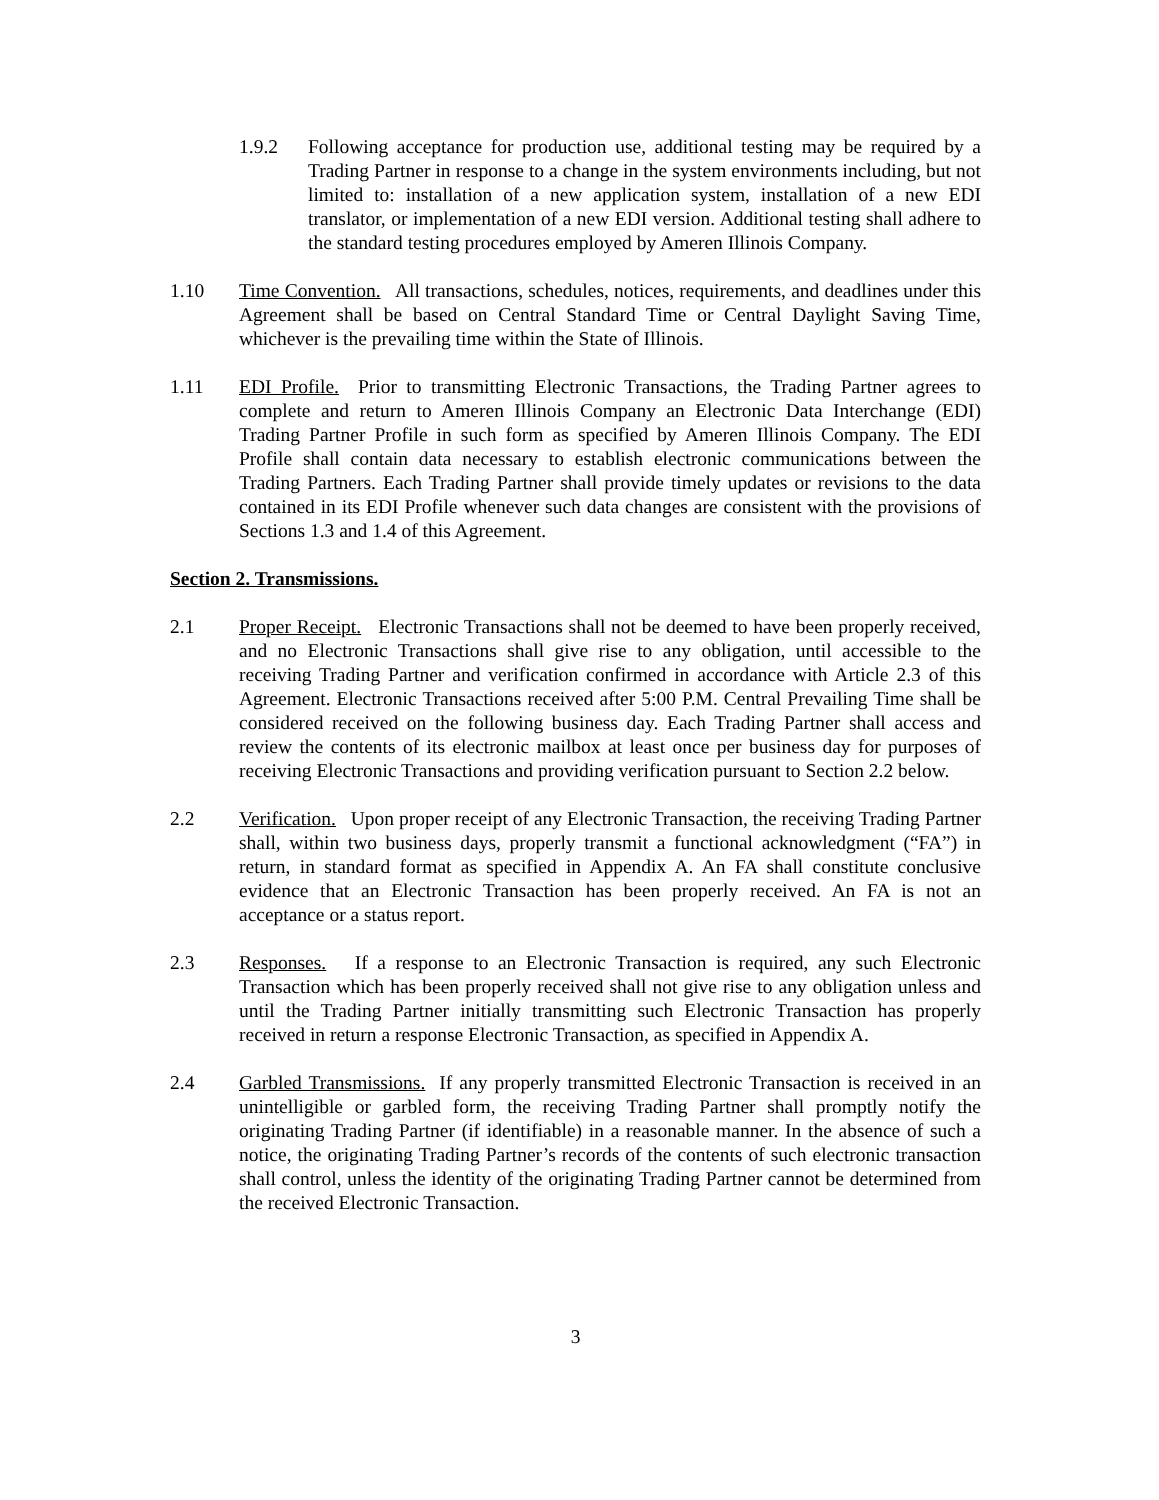1.9.2 Following acceptance for production use, additional testing may be required by a Trading Partner in response to a change in the system environments including, but not limited to: installation of a new application system, installation of a new EDI translator, or implementation of a new EDI version. Additional testing shall adhere to the standard testing procedures employed by Ameren Illinois Company.
1.10 Time Convention. All transactions, schedules, notices, requirements, and deadlines under this Agreement shall be based on Central Standard Time or Central Daylight Saving Time, whichever is the prevailing time within the State of Illinois.
1.11 EDI Profile. Prior to transmitting Electronic Transactions, the Trading Partner agrees to complete and return to Ameren Illinois Company an Electronic Data Interchange (EDI) Trading Partner Profile in such form as specified by Ameren Illinois Company. The EDI Profile shall contain data necessary to establish electronic communications between the Trading Partners. Each Trading Partner shall provide timely updates or revisions to the data contained in its EDI Profile whenever such data changes are consistent with the provisions of Sections 1.3 and 1.4 of this Agreement.
Section 2. Transmissions.
2.1 Proper Receipt. Electronic Transactions shall not be deemed to have been properly received, and no Electronic Transactions shall give rise to any obligation, until accessible to the receiving Trading Partner and verification confirmed in accordance with Article 2.3 of this Agreement. Electronic Transactions received after 5:00 P.M. Central Prevailing Time shall be considered received on the following business day. Each Trading Partner shall access and review the contents of its electronic mailbox at least once per business day for purposes of receiving Electronic Transactions and providing verification pursuant to Section 2.2 below.
2.2 Verification. Upon proper receipt of any Electronic Transaction, the receiving Trading Partner shall, within two business days, properly transmit a functional acknowledgment (“FA”) in return, in standard format as specified in Appendix A. An FA shall constitute conclusive evidence that an Electronic Transaction has been properly received. An FA is not an acceptance or a status report.
2.3 Responses. If a response to an Electronic Transaction is required, any such Electronic Transaction which has been properly received shall not give rise to any obligation unless and until the Trading Partner initially transmitting such Electronic Transaction has properly received in return a response Electronic Transaction, as specified in Appendix A.
2.4 Garbled Transmissions. If any properly transmitted Electronic Transaction is received in an unintelligible or garbled form, the receiving Trading Partner shall promptly notify the originating Trading Partner (if identifiable) in a reasonable manner. In the absence of such a notice, the originating Trading Partner’s records of the contents of such electronic transaction shall control, unless the identity of the originating Trading Partner cannot be determined from the received Electronic Transaction.
3